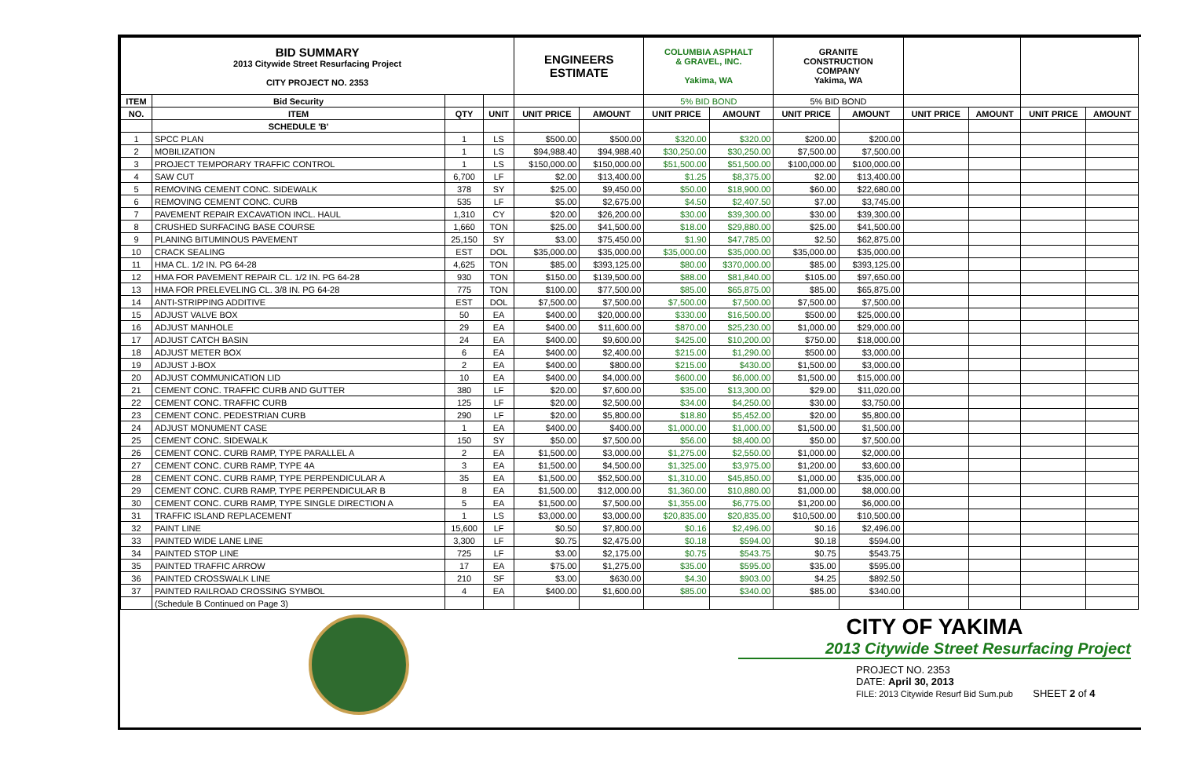| BID SUMMARY 2013 Citywide Street Resurfacing Project CITY PROJECT NO. 2353 | | | | ENGINEERS ESTIMATE | | COLUMBIA ASPHALT & GRAVEL, INC. Yakima, WA | | GRANITE CONSTRUCTION COMPANY Yakima, WA | | | | | |
| ITEM | Bid Security | | | | | 5% BID BOND | | 5% BID BOND | | | | | |
| NO. | ITEM | QTY | UNIT | UNIT PRICE | AMOUNT | UNIT PRICE | AMOUNT | UNIT PRICE | AMOUNT | UNIT PRICE | AMOUNT | UNIT PRICE | AMOUNT |
| | SCHEDULE 'B' | | | | | | | | | | | | |
| 1 | SPCC PLAN | 1 | LS | $500.00 | $500.00 | $320.00 | $320.00 | $200.00 | $200.00 | | | | |
| 2 | MOBILIZATION | 1 | LS | $94,988.40 | $94,988.40 | $30,250.00 | $30,250.00 | $7,500.00 | $7,500.00 | | | | |
| 3 | PROJECT TEMPORARY TRAFFIC CONTROL | 1 | LS | $150,000.00 | $150,000.00 | $51,500.00 | $51,500.00 | $100,000.00 | $100,000.00 | | | | |
| 4 | SAW CUT | 6,700 | LF | $2.00 | $13,400.00 | $1.25 | $8,375.00 | $2.00 | $13,400.00 | | | | |
| 5 | REMOVING CEMENT CONC. SIDEWALK | 378 | SY | $25.00 | $9,450.00 | $50.00 | $18,900.00 | $60.00 | $22,680.00 | | | | |
| 6 | REMOVING CEMENT CONC. CURB | 535 | LF | $5.00 | $2,675.00 | $4.50 | $2,407.50 | $7.00 | $3,745.00 | | | | |
| 7 | PAVEMENT REPAIR EXCAVATION INCL. HAUL | 1,310 | CY | $20.00 | $26,200.00 | $30.00 | $39,300.00 | $30.00 | $39,300.00 | | | | |
| 8 | CRUSHED SURFACING BASE COURSE | 1,660 | TON | $25.00 | $41,500.00 | $18.00 | $29,880.00 | $25.00 | $41,500.00 | | | | |
| 9 | PLANING BITUMINOUS PAVEMENT | 25,150 | SY | $3.00 | $75,450.00 | $1.90 | $47,785.00 | $2.50 | $62,875.00 | | | | |
| 10 | CRACK SEALING | EST | DOL | $35,000.00 | $35,000.00 | $35,000.00 | $35,000.00 | $35,000.00 | $35,000.00 | | | | |
| 11 | HMA CL. 1/2 IN. PG 64-28 | 4,625 | TON | $85.00 | $393,125.00 | $80.00 | $370,000.00 | $85.00 | $393,125.00 | | | | |
| 12 | HMA FOR PAVEMENT REPAIR CL. 1/2 IN. PG 64-28 | 930 | TON | $150.00 | $139,500.00 | $88.00 | $81,840.00 | $105.00 | $97,650.00 | | | | |
| 13 | HMA FOR PRELEVELING CL. 3/8 IN. PG 64-28 | 775 | TON | $100.00 | $77,500.00 | $85.00 | $65,875.00 | $85.00 | $65,875.00 | | | | |
| 14 | ANTI-STRIPPING ADDITIVE | EST | DOL | $7,500.00 | $7,500.00 | $7,500.00 | $7,500.00 | $7,500.00 | $7,500.00 | | | | |
| 15 | ADJUST VALVE BOX | 50 | EA | $400.00 | $20,000.00 | $330.00 | $16,500.00 | $500.00 | $25,000.00 | | | | |
| 16 | ADJUST MANHOLE | 29 | EA | $400.00 | $11,600.00 | $870.00 | $25,230.00 | $1,000.00 | $29,000.00 | | | | |
| 17 | ADJUST CATCH BASIN | 24 | EA | $400.00 | $9,600.00 | $425.00 | $10,200.00 | $750.00 | $18,000.00 | | | | |
| 18 | ADJUST METER BOX | 6 | EA | $400.00 | $2,400.00 | $215.00 | $1,290.00 | $500.00 | $3,000.00 | | | | |
| 19 | ADJUST J-BOX | 2 | EA | $400.00 | $800.00 | $215.00 | $430.00 | $1,500.00 | $3,000.00 | | | | |
| 20 | ADJUST COMMUNICATION LID | 10 | EA | $400.00 | $4,000.00 | $600.00 | $6,000.00 | $1,500.00 | $15,000.00 | | | | |
| 21 | CEMENT CONC. TRAFFIC CURB AND GUTTER | 380 | LF | $20.00 | $7,600.00 | $35.00 | $13,300.00 | $29.00 | $11,020.00 | | | | |
| 22 | CEMENT CONC. TRAFFIC CURB | 125 | LF | $20.00 | $2,500.00 | $34.00 | $4,250.00 | $30.00 | $3,750.00 | | | | |
| 23 | CEMENT CONC. PEDESTRIAN CURB | 290 | LF | $20.00 | $5,800.00 | $18.80 | $5,452.00 | $20.00 | $5,800.00 | | | | |
| 24 | ADJUST MONUMENT CASE | 1 | EA | $400.00 | $400.00 | $1,000.00 | $1,000.00 | $1,500.00 | $1,500.00 | | | | |
| 25 | CEMENT CONC. SIDEWALK | 150 | SY | $50.00 | $7,500.00 | $56.00 | $8,400.00 | $50.00 | $7,500.00 | | | | |
| 26 | CEMENT CONC. CURB RAMP, TYPE PARALLEL A | 2 | EA | $1,500.00 | $3,000.00 | $1,275.00 | $2,550.00 | $1,000.00 | $2,000.00 | | | | |
| 27 | CEMENT CONC. CURB RAMP, TYPE 4A | 3 | EA | $1,500.00 | $4,500.00 | $1,325.00 | $3,975.00 | $1,200.00 | $3,600.00 | | | | |
| 28 | CEMENT CONC. CURB RAMP, TYPE PERPENDICULAR A | 35 | EA | $1,500.00 | $52,500.00 | $1,310.00 | $45,850.00 | $1,000.00 | $35,000.00 | | | | |
| 29 | CEMENT CONC. CURB RAMP, TYPE PERPENDICULAR B | 8 | EA | $1,500.00 | $12,000.00 | $1,360.00 | $10,880.00 | $1,000.00 | $8,000.00 | | | | |
| 30 | CEMENT CONC. CURB RAMP, TYPE SINGLE DIRECTION A | 5 | EA | $1,500.00 | $7,500.00 | $1,355.00 | $6,775.00 | $1,200.00 | $6,000.00 | | | | |
| 31 | TRAFFIC ISLAND REPLACEMENT | 1 | LS | $3,000.00 | $3,000.00 | $20,835.00 | $20,835.00 | $10,500.00 | $10,500.00 | | | | |
| 32 | PAINT LINE | 15,600 | LF | $0.50 | $7,800.00 | $0.16 | $2,496.00 | $0.16 | $2,496.00 | | | | |
| 33 | PAINTED WIDE LANE LINE | 3,300 | LF | $0.75 | $2,475.00 | $0.18 | $594.00 | $0.18 | $594.00 | | | | |
| 34 | PAINTED STOP LINE | 725 | LF | $3.00 | $2,175.00 | $0.75 | $543.75 | $0.75 | $543.75 | | | | |
| 35 | PAINTED TRAFFIC ARROW | 17 | EA | $75.00 | $1,275.00 | $35.00 | $595.00 | $35.00 | $595.00 | | | | |
| 36 | PAINTED CROSSWALK LINE | 210 | SF | $3.00 | $630.00 | $4.30 | $903.00 | $4.25 | $892.50 | | | | |
| 37 | PAINTED RAILROAD CROSSING SYMBOL | 4 | EA | $400.00 | $1,600.00 | $85.00 | $340.00 | $85.00 | $340.00 | | | | |
| | (Schedule B Continued on Page 3) | | | | | | | | | | | | |
CITY OF YAKIMA
2013 Citywide Street Resurfacing Project
PROJECT NO. 2353
DATE: April 30, 2013
FILE: 2013 Citywide Resurf Bid Sum.pub SHEET 2 of 4